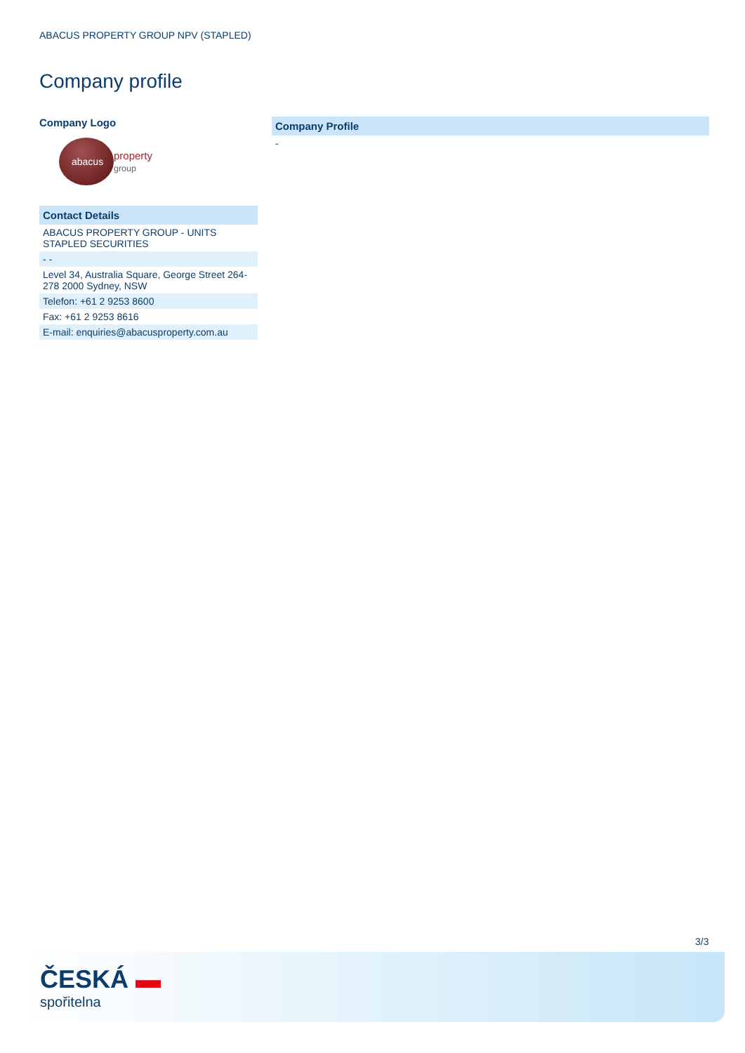ABACUS PROPERTY GROUP NPV (STAPLED)
Company profile
Company Logo
abacus
property
group
| Contact Details |
| --- |
| ABACUS PROPERTY GROUP - UNITS STAPLED SECURITIES |
| - - |
| Level 34, Australia Square, George Street 264-278 2000 Sydney, NSW |
| Telefon: +61 2 9253 8600 |
| Fax: +61 2 9253 8616 |
| E-mail: enquiries@abacusproperty.com.au |
| Company Profile |
| --- |
| - |
3/3
ČESKÁ ▬
spořitelna